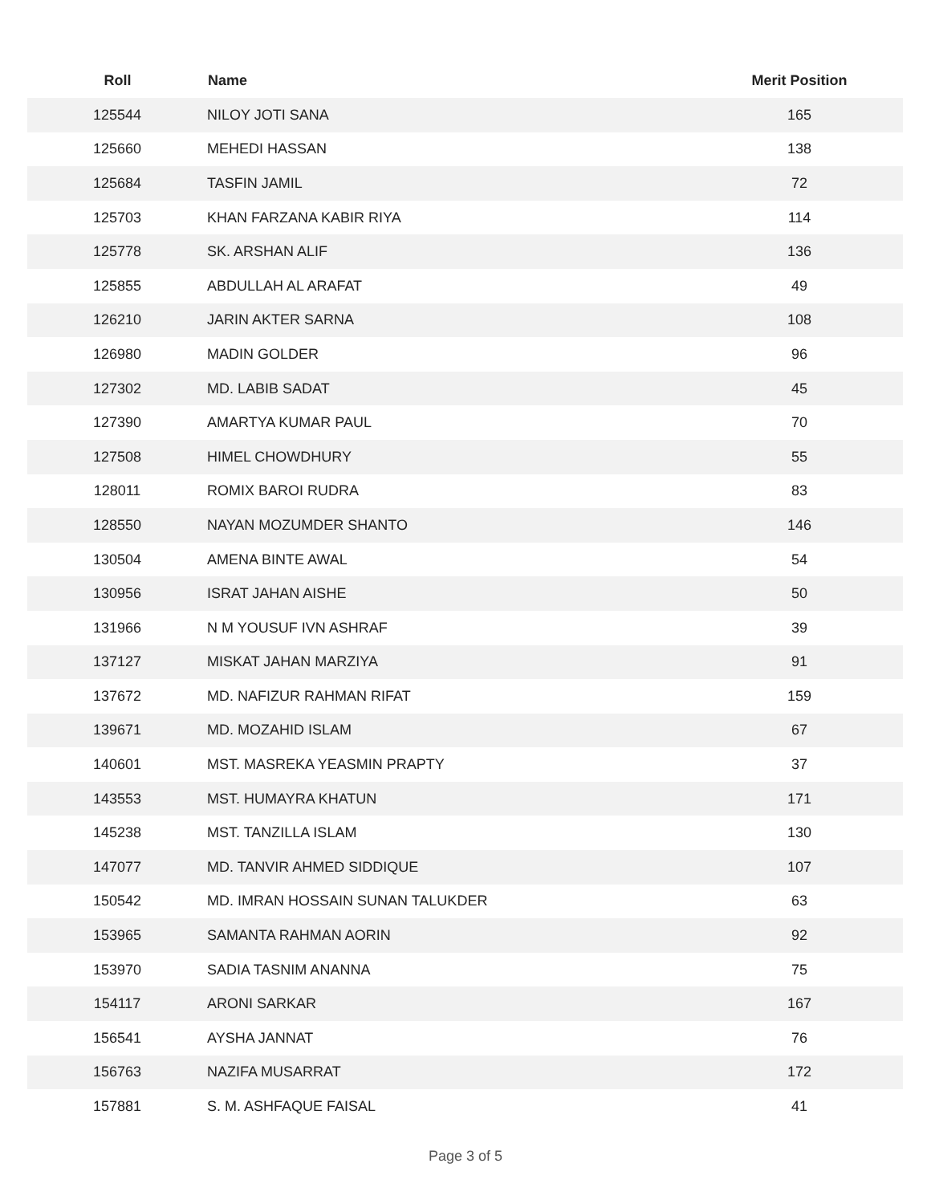| Roll | Name | Merit Position |
| --- | --- | --- |
| 125544 | NILOY JOTI SANA | 165 |
| 125660 | MEHEDI HASSAN | 138 |
| 125684 | TASFIN JAMIL | 72 |
| 125703 | KHAN FARZANA KABIR RIYA | 114 |
| 125778 | SK. ARSHAN ALIF | 136 |
| 125855 | ABDULLAH AL ARAFAT | 49 |
| 126210 | JARIN AKTER SARNA | 108 |
| 126980 | MADIN GOLDER | 96 |
| 127302 | MD. LABIB SADAT | 45 |
| 127390 | AMARTYA KUMAR PAUL | 70 |
| 127508 | HIMEL CHOWDHURY | 55 |
| 128011 | ROMIX BAROI RUDRA | 83 |
| 128550 | NAYAN MOZUMDER SHANTO | 146 |
| 130504 | AMENA BINTE AWAL | 54 |
| 130956 | ISRAT JAHAN AISHE | 50 |
| 131966 | N M YOUSUF IVN ASHRAF | 39 |
| 137127 | MISKAT JAHAN MARZIYA | 91 |
| 137672 | MD. NAFIZUR RAHMAN RIFAT | 159 |
| 139671 | MD. MOZAHID ISLAM | 67 |
| 140601 | MST. MASREKA YEASMIN PRAPTY | 37 |
| 143553 | MST. HUMAYRA KHATUN | 171 |
| 145238 | MST. TANZILLA ISLAM | 130 |
| 147077 | MD. TANVIR AHMED SIDDIQUE | 107 |
| 150542 | MD. IMRAN HOSSAIN SUNAN TALUKDER | 63 |
| 153965 | SAMANTA RAHMAN AORIN | 92 |
| 153970 | SADIA TASNIM ANANNA | 75 |
| 154117 | ARONI SARKAR | 167 |
| 156541 | AYSHA JANNAT | 76 |
| 156763 | NAZIFA MUSARRAT | 172 |
| 157881 | S. M. ASHFAQUE FAISAL | 41 |
Page 3 of 5